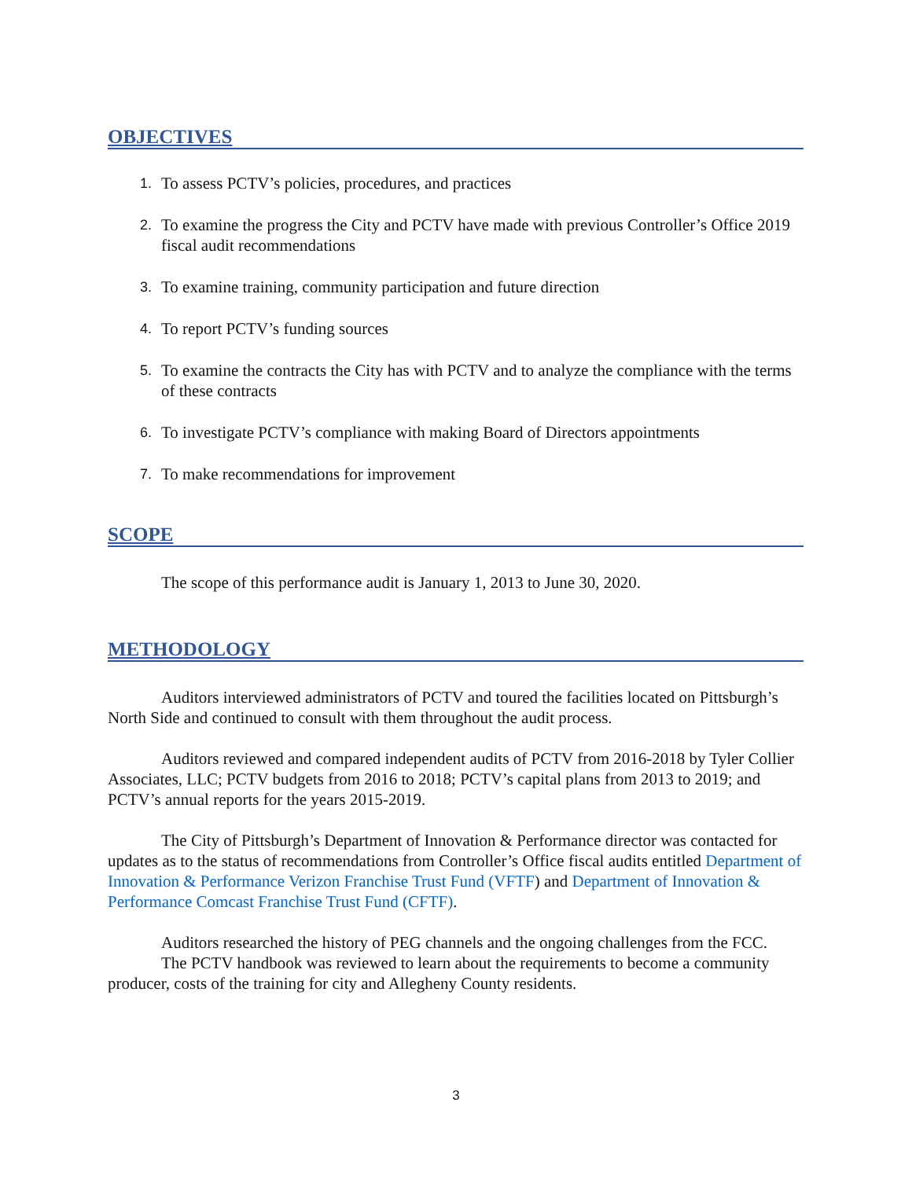OBJECTIVES
1. To assess PCTV’s policies, procedures, and practices
2. To examine the progress the City and PCTV have made with previous Controller’s Office 2019 fiscal audit recommendations
3. To examine training, community participation and future direction
4. To report PCTV’s funding sources
5. To examine the contracts the City has with PCTV and to analyze the compliance with the terms of these contracts
6. To investigate PCTV’s compliance with making Board of Directors appointments
7. To make recommendations for improvement
SCOPE
The scope of this performance audit is January 1, 2013 to June 30, 2020.
METHODOLOGY
Auditors interviewed administrators of PCTV and toured the facilities located on Pittsburgh’s North Side and continued to consult with them throughout the audit process.
Auditors reviewed and compared independent audits of PCTV from 2016-2018 by Tyler Collier Associates, LLC; PCTV budgets from 2016 to 2018; PCTV’s capital plans from 2013 to 2019; and PCTV’s annual reports for the years 2015-2019.
The City of Pittsburgh’s Department of Innovation & Performance director was contacted for updates as to the status of recommendations from Controller’s Office fiscal audits entitled Department of Innovation & Performance Verizon Franchise Trust Fund (VFTF) and Department of Innovation & Performance Comcast Franchise Trust Fund (CFTF).
Auditors researched the history of PEG channels and the ongoing challenges from the FCC.
The PCTV handbook was reviewed to learn about the requirements to become a community producer, costs of the training for city and Allegheny County residents.
3